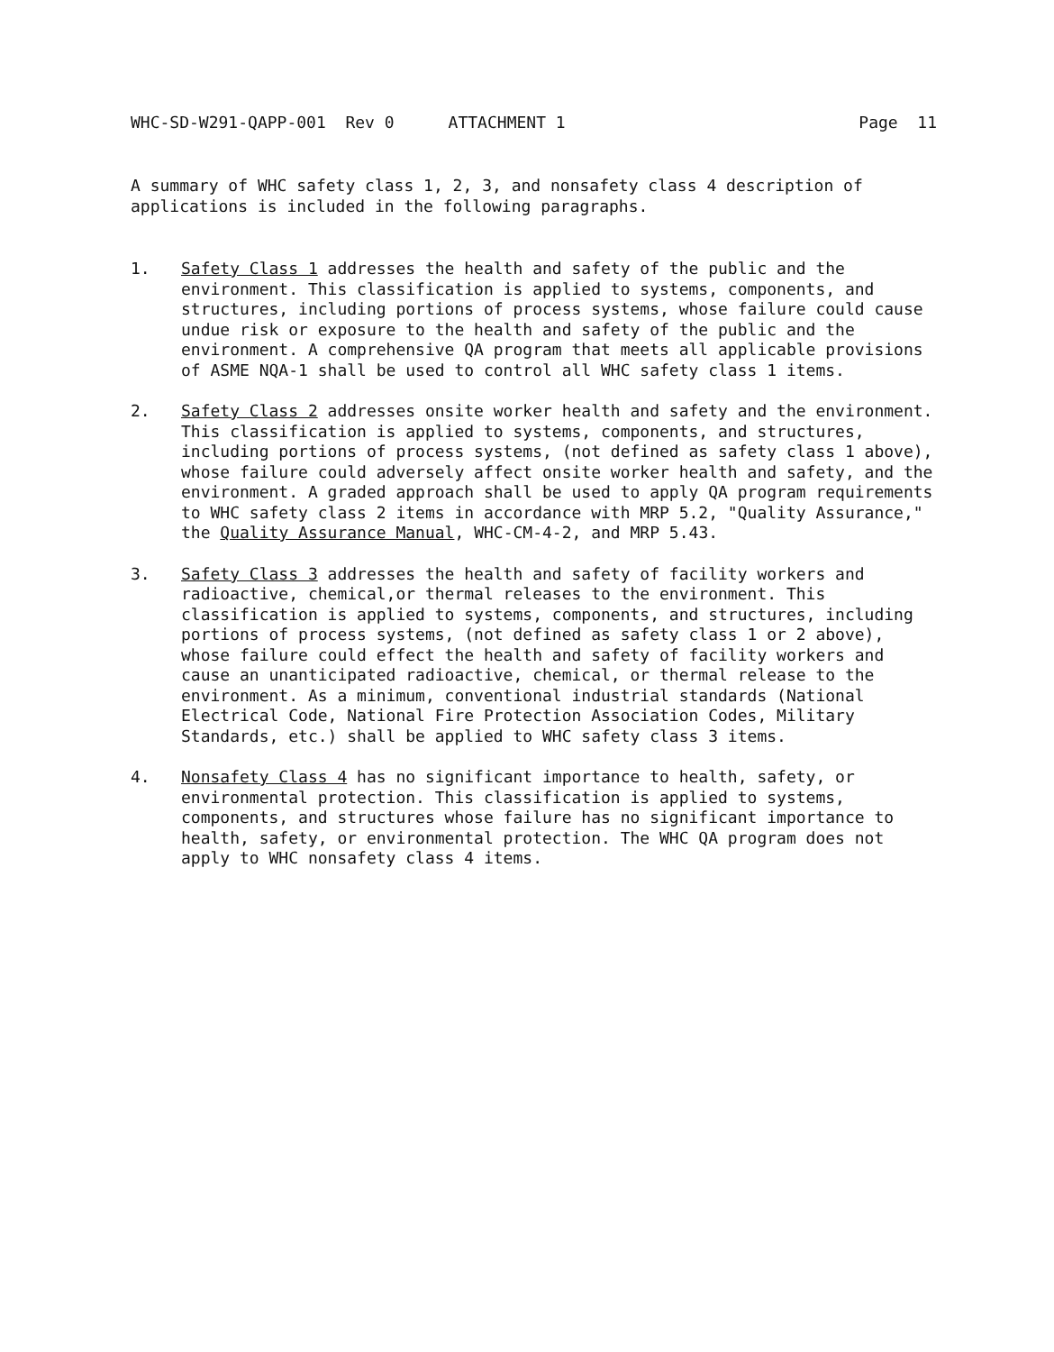WHC-SD-W291-QAPP-001 Rev 0 ATTACHMENT 1 Page 11
A summary of WHC safety class 1, 2, 3, and nonsafety class 4 description of applications is included in the following paragraphs.
1. Safety Class 1 addresses the health and safety of the public and the environment. This classification is applied to systems, components, and structures, including portions of process systems, whose failure could cause undue risk or exposure to the health and safety of the public and the environment. A comprehensive QA program that meets all applicable provisions of ASME NQA-1 shall be used to control all WHC safety class 1 items.
2. Safety Class 2 addresses onsite worker health and safety and the environment. This classification is applied to systems, components, and structures, including portions of process systems, (not defined as safety class 1 above), whose failure could adversely affect onsite worker health and safety, and the environment. A graded approach shall be used to apply QA program requirements to WHC safety class 2 items in accordance with MRP 5.2, "Quality Assurance," the Quality Assurance Manual, WHC-CM-4-2, and MRP 5.43.
3. Safety Class 3 addresses the health and safety of facility workers and radioactive, chemical,or thermal releases to the environment. This classification is applied to systems, components, and structures, including portions of process systems, (not defined as safety class 1 or 2 above), whose failure could effect the health and safety of facility workers and cause an unanticipated radioactive, chemical, or thermal release to the environment. As a minimum, conventional industrial standards (National Electrical Code, National Fire Protection Association Codes, Military Standards, etc.) shall be applied to WHC safety class 3 items.
4. Nonsafety Class 4 has no significant importance to health, safety, or environmental protection. This classification is applied to systems, components, and structures whose failure has no significant importance to health, safety, or environmental protection. The WHC QA program does not apply to WHC nonsafety class 4 items.